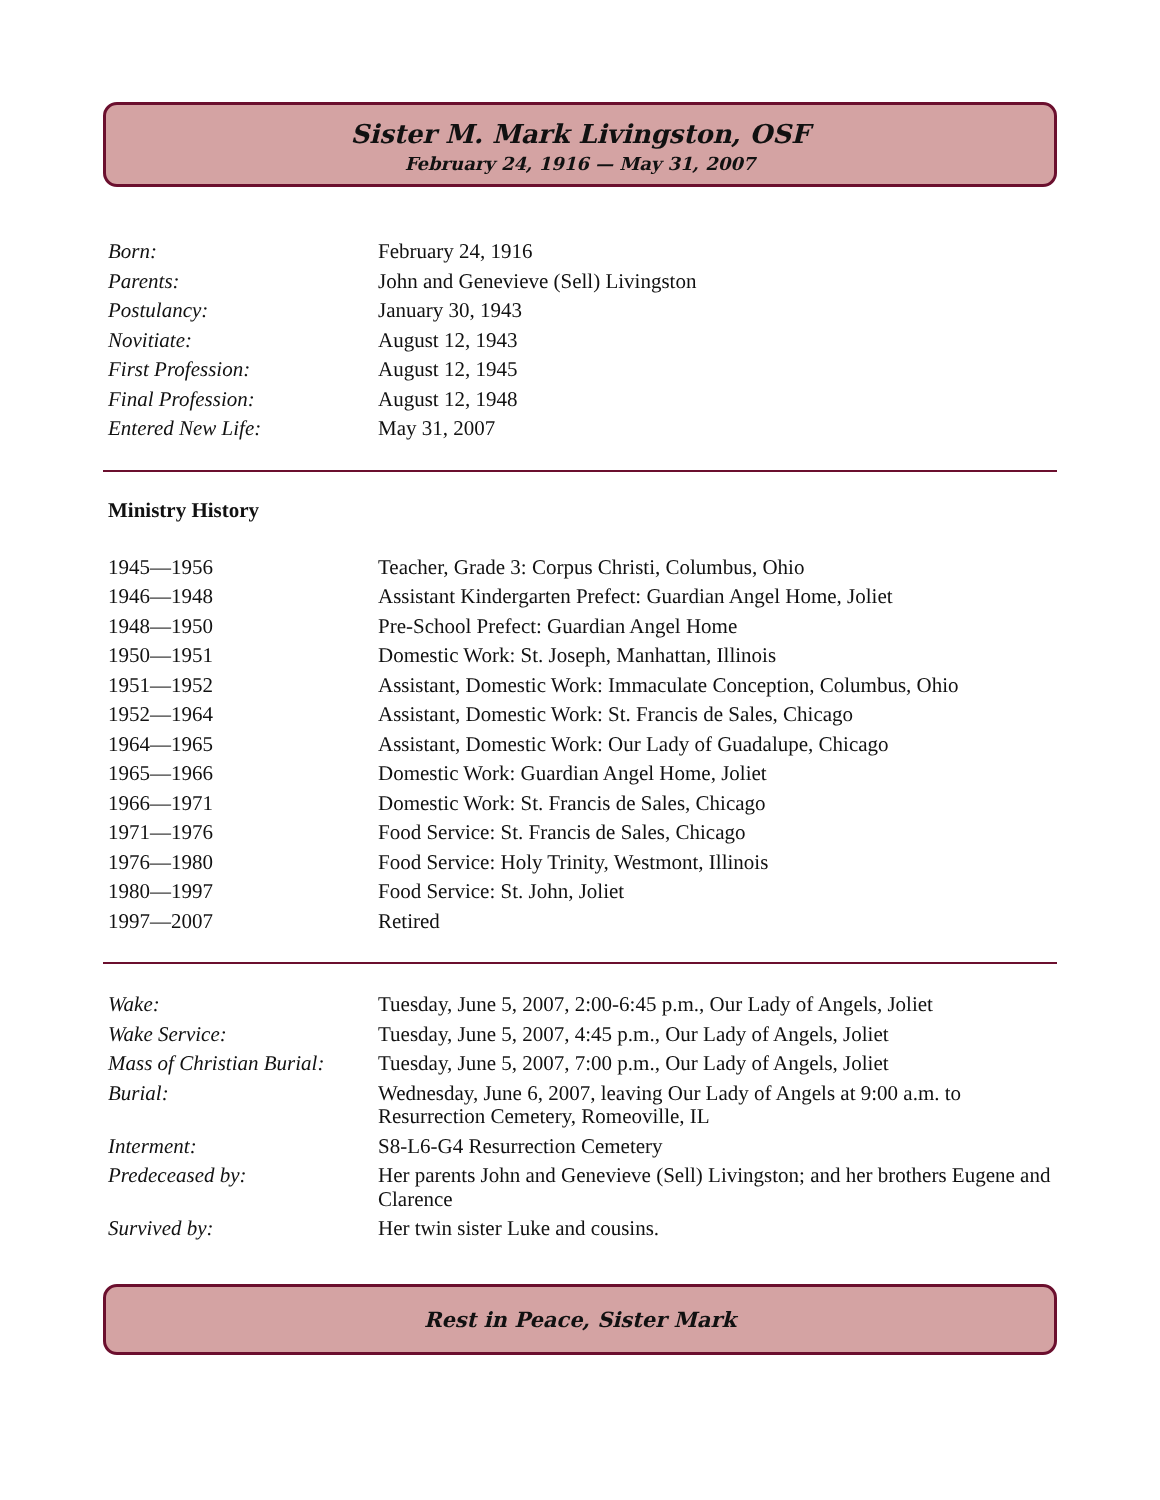Sister M. Mark Livingston, OSF
February 24, 1916 — May 31, 2007
| Born: | February 24, 1916 |
| Parents: | John and Genevieve (Sell) Livingston |
| Postulancy: | January 30, 1943 |
| Novitiate: | August 12, 1943 |
| First Profession: | August 12, 1945 |
| Final Profession: | August 12, 1948 |
| Entered New Life: | May 31, 2007 |
Ministry History
| 1945—1956 | Teacher, Grade 3: Corpus Christi, Columbus, Ohio |
| 1946—1948 | Assistant Kindergarten Prefect: Guardian Angel Home, Joliet |
| 1948—1950 | Pre-School Prefect: Guardian Angel Home |
| 1950—1951 | Domestic Work: St. Joseph, Manhattan, Illinois |
| 1951—1952 | Assistant, Domestic Work: Immaculate Conception, Columbus, Ohio |
| 1952—1964 | Assistant, Domestic Work: St. Francis de Sales, Chicago |
| 1964—1965 | Assistant, Domestic Work: Our Lady of Guadalupe, Chicago |
| 1965—1966 | Domestic Work: Guardian Angel Home, Joliet |
| 1966—1971 | Domestic Work: St. Francis de Sales, Chicago |
| 1971—1976 | Food Service: St. Francis de Sales, Chicago |
| 1976—1980 | Food Service: Holy Trinity, Westmont, Illinois |
| 1980—1997 | Food Service: St. John, Joliet |
| 1997—2007 | Retired |
| Wake: | Tuesday, June 5, 2007, 2:00-6:45 p.m., Our Lady of Angels, Joliet |
| Wake Service: | Tuesday, June 5, 2007, 4:45 p.m., Our Lady of Angels, Joliet |
| Mass of Christian Burial: | Tuesday, June 5, 2007, 7:00 p.m., Our Lady of Angels, Joliet |
| Burial: | Wednesday, June 6, 2007, leaving Our Lady of Angels at 9:00 a.m. to Resurrection Cemetery, Romeoville, IL |
| Interment: | S8-L6-G4 Resurrection Cemetery |
| Predeceased by: | Her parents John and Genevieve (Sell) Livingston; and her brothers Eugene and Clarence |
| Survived by: | Her twin sister Luke and cousins. |
Rest in Peace, Sister Mark